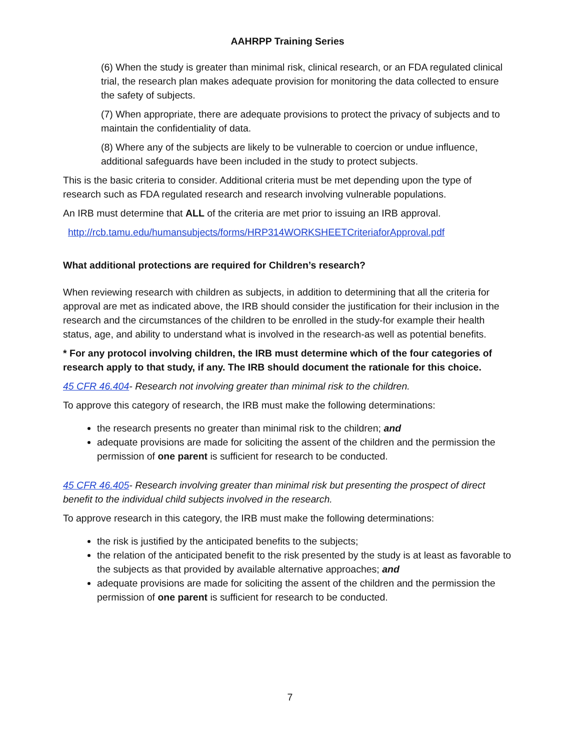AAHRPP Training Series
(6) When the study is greater than minimal risk, clinical research, or an FDA regulated clinical trial, the research plan makes adequate provision for monitoring the data collected to ensure the safety of subjects.
(7) When appropriate, there are adequate provisions to protect the privacy of subjects and to maintain the confidentiality of data.
(8) Where any of the subjects are likely to be vulnerable to coercion or undue influence, additional safeguards have been included in the study to protect subjects.
This is the basic criteria to consider. Additional criteria must be met depending upon the type of research such as FDA regulated research and research involving vulnerable populations.
An IRB must determine that ALL of the criteria are met prior to issuing an IRB approval.
http://rcb.tamu.edu/humansubjects/forms/HRP314WORKSHEETCriteriaforApproval.pdf
What additional protections are required for Children’s research?
When reviewing research with children as subjects, in addition to determining that all the criteria for approval are met as indicated above, the IRB should consider the justification for their inclusion in the research and the circumstances of the children to be enrolled in the study-for example their health status, age, and ability to understand what is involved in the research-as well as potential benefits.
* For any protocol involving children, the IRB must determine which of the four categories of research apply to that study, if any. The IRB should document the rationale for this choice.
45 CFR 46.404- Research not involving greater than minimal risk to the children.
To approve this category of research, the IRB must make the following determinations:
the research presents no greater than minimal risk to the children; and
adequate provisions are made for soliciting the assent of the children and the permission the permission of one parent is sufficient for research to be conducted.
45 CFR 46.405- Research involving greater than minimal risk but presenting the prospect of direct benefit to the individual child subjects involved in the research.
To approve research in this category, the IRB must make the following determinations:
the risk is justified by the anticipated benefits to the subjects;
the relation of the anticipated benefit to the risk presented by the study is at least as favorable to the subjects as that provided by available alternative approaches; and
adequate provisions are made for soliciting the assent of the children and the permission the permission of one parent is sufficient for research to be conducted.
7